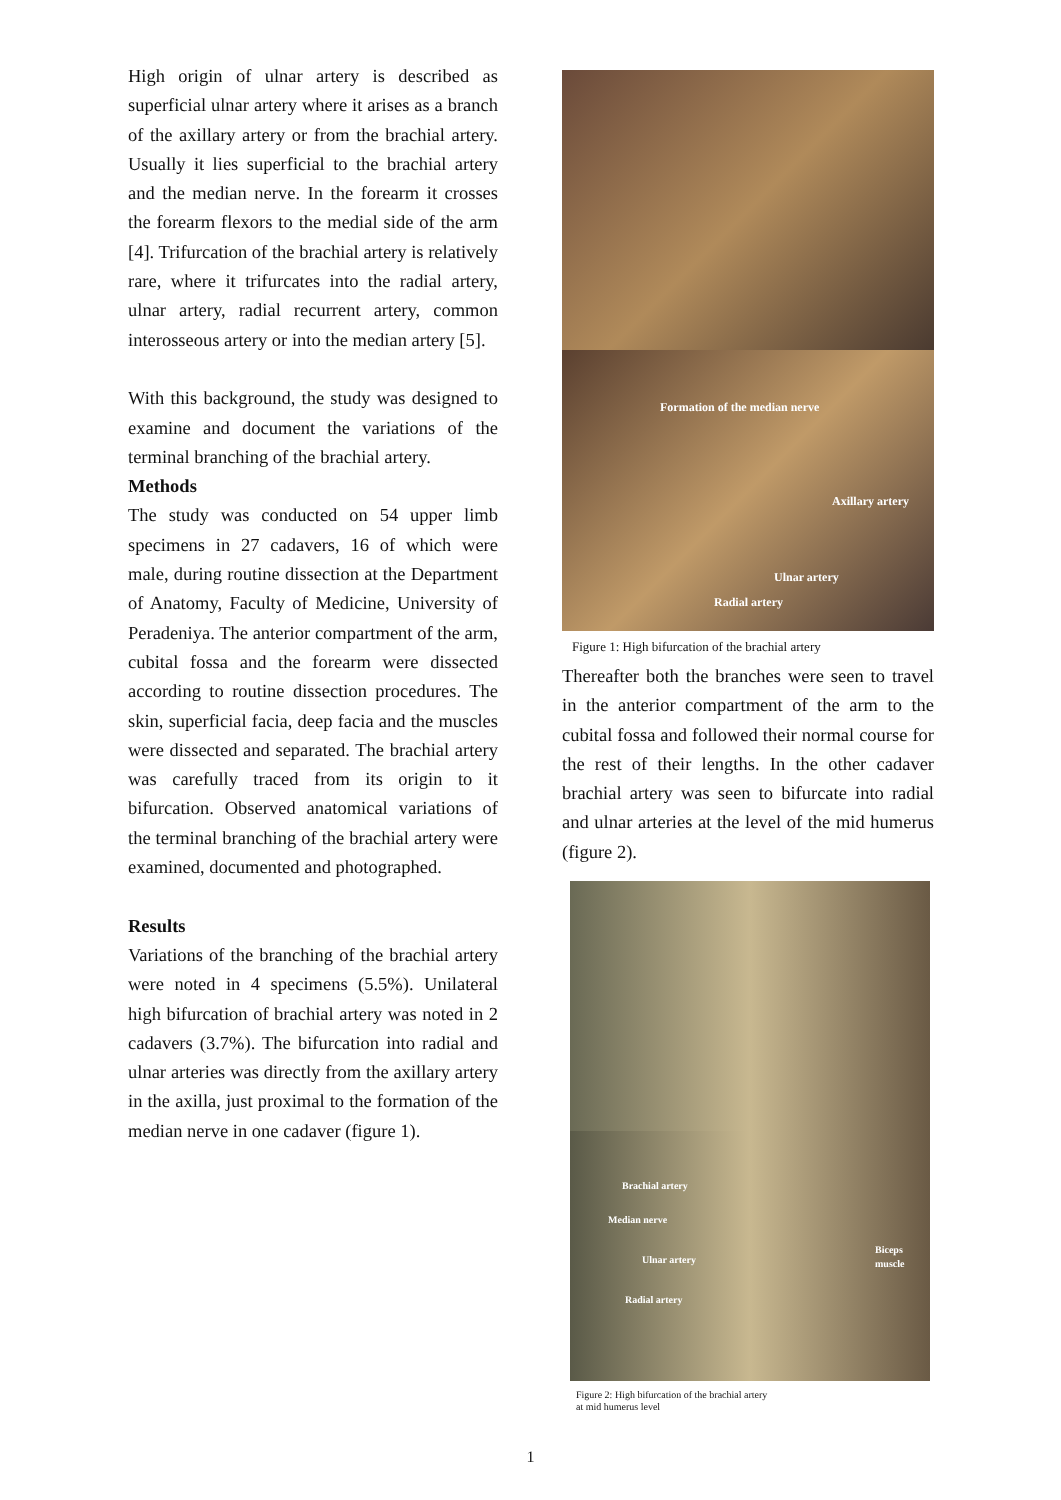High origin of ulnar artery is described as superficial ulnar artery where it arises as a branch of the axillary artery or from the brachial artery. Usually it lies superficial to the brachial artery and the median nerve. In the forearm it crosses the forearm flexors to the medial side of the arm [4]. Trifurcation of the brachial artery is relatively rare, where it trifurcates into the radial artery, ulnar artery, radial recurrent artery, common interosseous artery or into the median artery [5].
With this background, the study was designed to examine and document the variations of the terminal branching of the brachial artery.
Methods
The study was conducted on 54 upper limb specimens in 27 cadavers, 16 of which were male, during routine dissection at the Department of Anatomy, Faculty of Medicine, University of Peradeniya. The anterior compartment of the arm, cubital fossa and the forearm were dissected according to routine dissection procedures. The skin, superficial facia, deep facia and the muscles were dissected and separated. The brachial artery was carefully traced from its origin to it bifurcation. Observed anatomical variations of the terminal branching of the brachial artery were examined, documented and photographed.
Results
Variations of the branching of the brachial artery were noted in 4 specimens (5.5%). Unilateral high bifurcation of brachial artery was noted in 2 cadavers (3.7%). The bifurcation into radial and ulnar arteries was directly from the axillary artery in the axilla, just proximal to the formation of the median nerve in one cadaver (figure 1).
Formation of the median nerve
Axillary artery
Ulnar artery
Radial artery
Figure 1: High bifurcation of the brachial artery
Thereafter both the branches were seen to travel in the anterior compartment of the arm to the cubital fossa and followed their normal course for the rest of their lengths. In the other cadaver brachial artery was seen to bifurcate into radial and ulnar arteries at the level of the mid humerus (figure 2).
Brachial artery
Median nerve
Ulnar artery
Radial artery
Biceps muscle
Figure 2: High bifurcation of the brachial artery
at mid humerus level
1